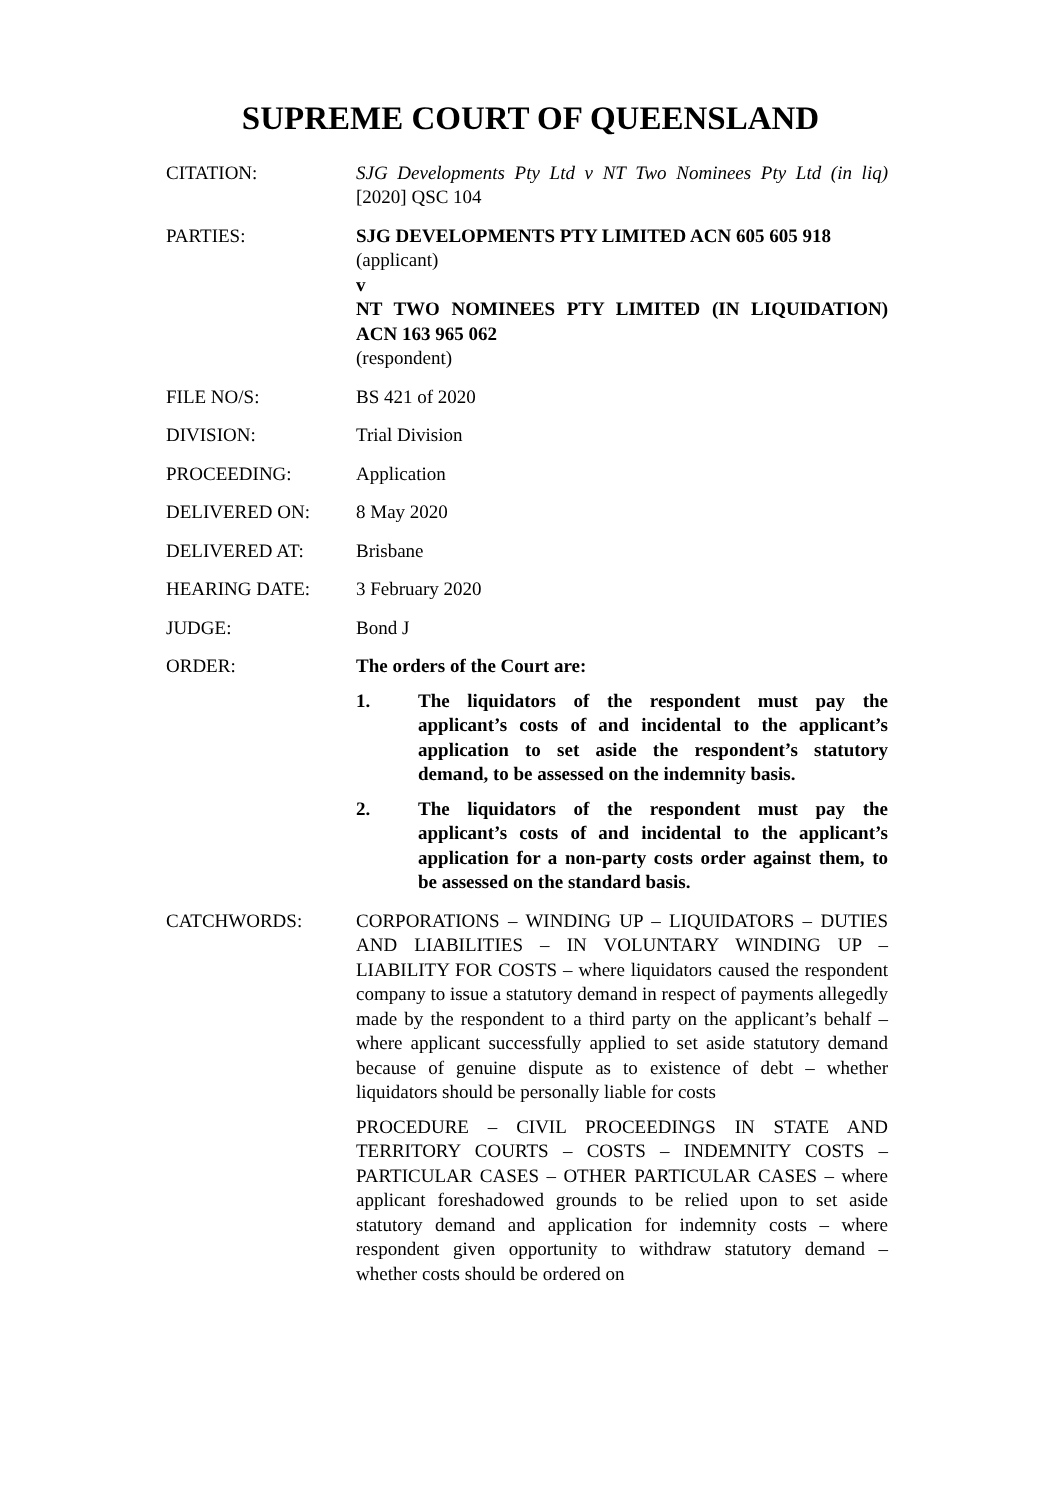SUPREME COURT OF QUEENSLAND
| CITATION: | SJG Developments Pty Ltd v NT Two Nominees Pty Ltd (in liq) [2020] QSC 104 |
| PARTIES: | SJG DEVELOPMENTS PTY LIMITED ACN 605 605 918 (applicant) v NT TWO NOMINEES PTY LIMITED (IN LIQUIDATION) ACN 163 965 062 (respondent) |
| FILE NO/S: | BS 421 of 2020 |
| DIVISION: | Trial Division |
| PROCEEDING: | Application |
| DELIVERED ON: | 8 May 2020 |
| DELIVERED AT: | Brisbane |
| HEARING DATE: | 3 February 2020 |
| JUDGE: | Bond J |
| ORDER: | The orders of the Court are: 1. The liquidators of the respondent must pay the applicant’s costs of and incidental to the applicant’s application to set aside the respondent’s statutory demand, to be assessed on the indemnity basis. 2. The liquidators of the respondent must pay the applicant’s costs of and incidental to the applicant’s application for a non-party costs order against them, to be assessed on the standard basis. |
| CATCHWORDS: | CORPORATIONS – WINDING UP – LIQUIDATORS – DUTIES AND LIABILITIES – IN VOLUNTARY WINDING UP – LIABILITY FOR COSTS – where liquidators caused the respondent company to issue a statutory demand in respect of payments allegedly made by the respondent to a third party on the applicant’s behalf – where applicant successfully applied to set aside statutory demand because of genuine dispute as to existence of debt – whether liquidators should be personally liable for costs PROCEDURE – CIVIL PROCEEDINGS IN STATE AND TERRITORY COURTS – COSTS – INDEMNITY COSTS – PARTICULAR CASES – OTHER PARTICULAR CASES – where applicant foreshadowed grounds to be relied upon to set aside statutory demand and application for indemnity costs – where respondent given opportunity to withdraw statutory demand – whether costs should be ordered on |